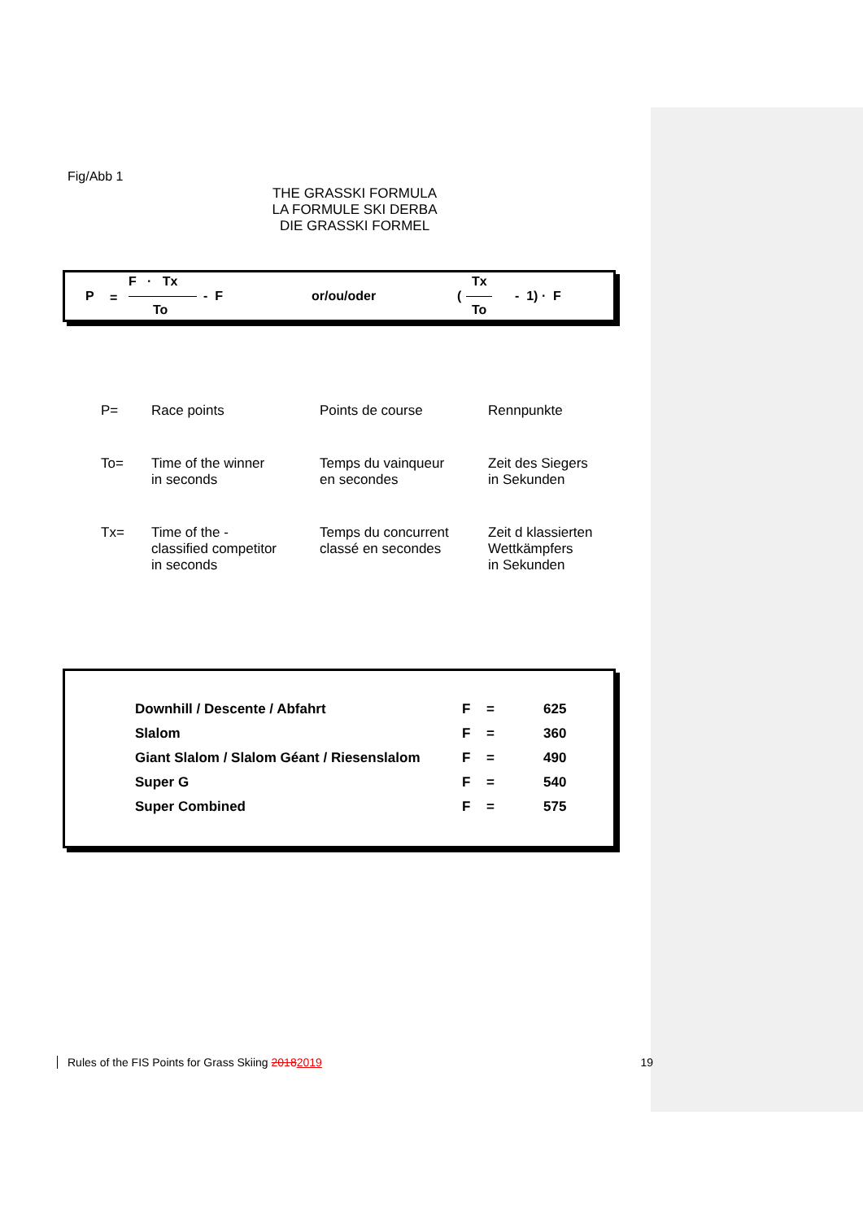Fig/Abb 1
THE GRASSKI FORMULA
LA FORMULE SKI DERBA
DIE GRASSKI FORMEL
P =
F · Tx
To
- F or/ou/oder (
Tx
To
- 1) · F
| P= | Race points | Points de course | Rennpunkte |
| To= | Time of the winner in seconds | Temps du vainqueur en secondes | Zeit des Siegers in Sekunden |
| Tx= | Time of the - classified competitor in seconds | Temps du concurrent classé en secondes | Zeit d klassierten Wettkämpfers in Sekunden |
| Downhill / Descente / Abfahrt | F | = | 625 |
| Slalom | F | = | 360 |
| Giant Slalom / Slalom Géant / Riesenslalom | F | = | 490 |
| Super G | F | = | 540 |
| Super Combined | F | = | 575 |
Rules of the FIS Points for Grass Skiing 20182019 19